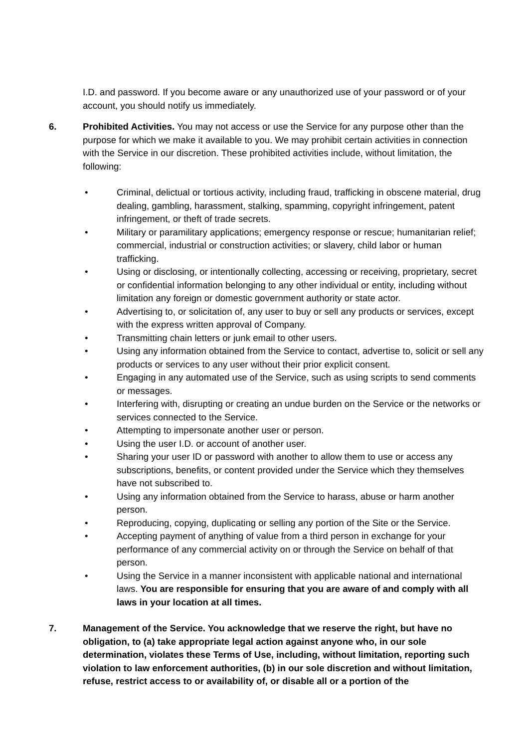I.D. and password. If you become aware or any unauthorized use of your password or of your account, you should notify us immediately.
6. Prohibited Activities. You may not access or use the Service for any purpose other than the purpose for which we make it available to you. We may prohibit certain activities in connection with the Service in our discretion. These prohibited activities include, without limitation, the following:
• Criminal, delictual or tortious activity, including fraud, trafficking in obscene material, drug dealing, gambling, harassment, stalking, spamming, copyright infringement, patent infringement, or theft of trade secrets.
• Military or paramilitary applications; emergency response or rescue; humanitarian relief; commercial, industrial or construction activities; or slavery, child labor or human trafficking.
• Using or disclosing, or intentionally collecting, accessing or receiving, proprietary, secret or confidential information belonging to any other individual or entity, including without limitation any foreign or domestic government authority or state actor.
• Advertising to, or solicitation of, any user to buy or sell any products or services, except with the express written approval of Company.
• Transmitting chain letters or junk email to other users.
• Using any information obtained from the Service to contact, advertise to, solicit or sell any products or services to any user without their prior explicit consent.
• Engaging in any automated use of the Service, such as using scripts to send comments or messages.
• Interfering with, disrupting or creating an undue burden on the Service or the networks or services connected to the Service.
• Attempting to impersonate another user or person.
• Using the user I.D. or account of another user.
• Sharing your user ID or password with another to allow them to use or access any subscriptions, benefits, or content provided under the Service which they themselves have not subscribed to.
• Using any information obtained from the Service to harass, abuse or harm another person.
• Reproducing, copying, duplicating or selling any portion of the Site or the Service.
• Accepting payment of anything of value from a third person in exchange for your performance of any commercial activity on or through the Service on behalf of that person.
• Using the Service in a manner inconsistent with applicable national and international laws. You are responsible for ensuring that you are aware of and comply with all laws in your location at all times.
7. Management of the Service. You acknowledge that we reserve the right, but have no obligation, to (a) take appropriate legal action against anyone who, in our sole determination, violates these Terms of Use, including, without limitation, reporting such violation to law enforcement authorities, (b) in our sole discretion and without limitation, refuse, restrict access to or availability of, or disable all or a portion of the